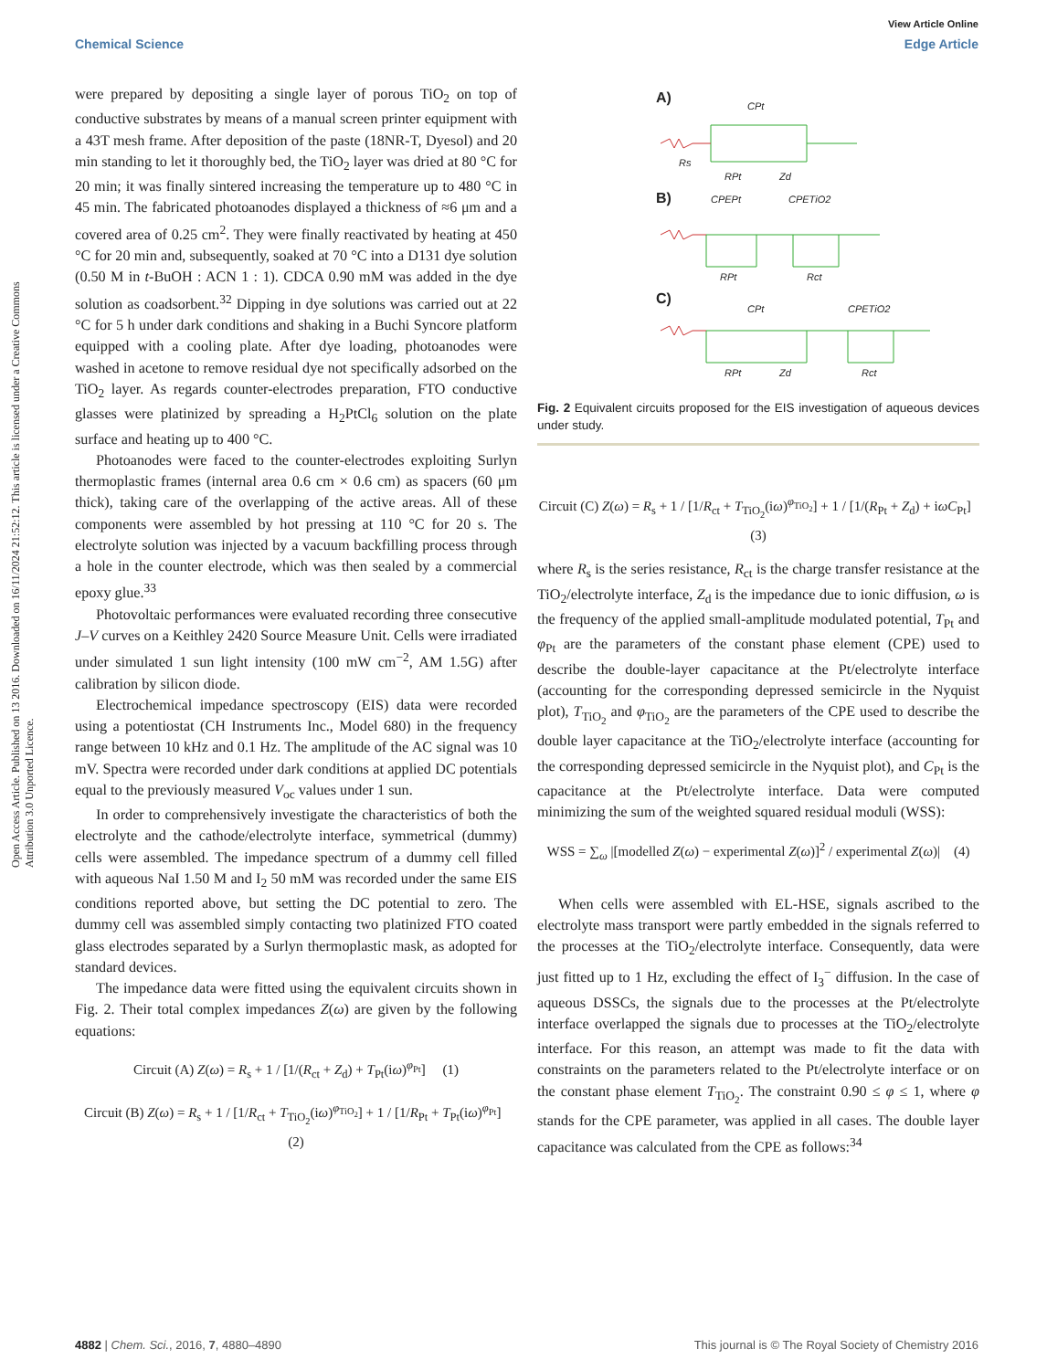View Article Online
Chemical Science Edge Article
Open Access Article. Published on 13 2016. Downloaded on 16/11/2024 21:52:12. This article is licensed under a Creative Commons Attribution 3.0 Unported Licence.
were prepared by depositing a single layer of porous TiO<sub>2</sub> on top of conductive substrates by means of a manual screen printer equipment with a 43T mesh frame. After deposition of the paste (18NR-T, Dyesol) and 20 min standing to let it thoroughly bed, the TiO<sub>2</sub> layer was dried at 80 °C for 20 min; it was finally sintered increasing the temperature up to 480 °C in 45 min. The fabricated photoanodes displayed a thickness of ≈6 μm and a covered area of 0.25 cm<sup>2</sup>. They were finally reactivated by heating at 450 °C for 20 min and, subsequently, soaked at 70 °C into a D131 dye solution (0.50 M in t-BuOH : ACN 1 : 1). CDCA 0.90 mM was added in the dye solution as coadsorbent.<sup>32</sup> Dipping in dye solutions was carried out at 22 °C for 5 h under dark conditions and shaking in a Buchi Syncore platform equipped with a cooling plate. After dye loading, photoanodes were washed in acetone to remove residual dye not specifically adsorbed on the TiO<sub>2</sub> layer. As regards counter-electrodes preparation, FTO conductive glasses were platinized by spreading a H<sub>2</sub>PtCl<sub>6</sub> solution on the plate surface and heating up to 400 °C.
Photoanodes were faced to the counter-electrodes exploiting Surlyn thermoplastic frames (internal area 0.6 cm × 0.6 cm) as spacers (60 μm thick), taking care of the overlapping of the active areas. All of these components were assembled by hot pressing at 110 °C for 20 s. The electrolyte solution was injected by a vacuum backfilling process through a hole in the counter electrode, which was then sealed by a commercial epoxy glue.<sup>33</sup>
Photovoltaic performances were evaluated recording three consecutive J–V curves on a Keithley 2420 Source Measure Unit. Cells were irradiated under simulated 1 sun light intensity (100 mW cm<sup>−2</sup>, AM 1.5G) after calibration by silicon diode.
Electrochemical impedance spectroscopy (EIS) data were recorded using a potentiostat (CH Instruments Inc., Model 680) in the frequency range between 10 kHz and 0.1 Hz. The amplitude of the AC signal was 10 mV. Spectra were recorded under dark conditions at applied DC potentials equal to the previously measured V<sub>oc</sub> values under 1 sun.
In order to comprehensively investigate the characteristics of both the electrolyte and the cathode/electrolyte interface, symmetrical (dummy) cells were assembled. The impedance spectrum of a dummy cell filled with aqueous NaI 1.50 M and I<sub>2</sub> 50 mM was recorded under the same EIS conditions reported above, but setting the DC potential to zero. The dummy cell was assembled simply contacting two platinized FTO coated glass electrodes separated by a Surlyn thermoplastic mask, as adopted for standard devices.
The impedance data were fitted using the equivalent circuits shown in Fig. 2. Their total complex impedances Z(ω) are given by the following equations:
Circuit (A) Z(ω) = R<sub>s</sub> + 1 / [1/(R<sub>ct</sub> + Z<sub>d</sub>) + T<sub>Pt</sub>(iω)<sup>φ<sub>Pt</sub></sup>] (1)
Circuit (B) Z(ω) = R<sub>s</sub> + 1 / [1/R<sub>ct</sub> + T<sub>TiO<sub>2</sub></sub>(iω)<sup>φ<sub>TiO<sub>2</sub></sub></sup>] + 1 / [1/R<sub>Pt</sub> + T<sub>Pt</sub>(iω)<sup>φ<sub>Pt</sub></sup>] (2)
A)
B)
C)
CPt
Rs
RPt
Zd
CPEPt
CPETiO2
RPt
Rct
CPt
CPETiO2
RPt
Zd
Rct
Fig. 2 Equivalent circuits proposed for the EIS investigation of aqueous devices under study.
Circuit (C) Z(ω) = R<sub>s</sub> + 1 / [1/R<sub>ct</sub> + T<sub>TiO<sub>2</sub></sub>(iω)<sup>φ<sub>TiO<sub>2</sub></sub></sup>] + 1 / [1/(R<sub>Pt</sub> + Z<sub>d</sub>) + iωC<sub>Pt</sub>] (3)
where R<sub>s</sub> is the series resistance, R<sub>ct</sub> is the charge transfer resistance at the TiO<sub>2</sub>/electrolyte interface, Z<sub>d</sub> is the impedance due to ionic diffusion, ω is the frequency of the applied small-amplitude modulated potential, T<sub>Pt</sub> and φ<sub>Pt</sub> are the parameters of the constant phase element (CPE) used to describe the double-layer capacitance at the Pt/electrolyte interface (accounting for the corresponding depressed semicircle in the Nyquist plot), T<sub>TiO<sub>2</sub></sub> and φ<sub>TiO<sub>2</sub></sub> are the parameters of the CPE used to describe the double layer capacitance at the TiO<sub>2</sub>/electrolyte interface (accounting for the corresponding depressed semicircle in the Nyquist plot), and C<sub>Pt</sub> is the capacitance at the Pt/electrolyte interface. Data were computed minimizing the sum of the weighted squared residual moduli (WSS):
WSS = ∑<sub>ω</sub> |[modelled Z(ω) − experimental Z(ω)]<sup>2</sup> / experimental Z(ω)| (4)
When cells were assembled with EL-HSE, signals ascribed to the electrolyte mass transport were partly embedded in the signals referred to the processes at the TiO<sub>2</sub>/electrolyte interface. Consequently, data were just fitted up to 1 Hz, excluding the effect of I<sub>3</sub><sup>−</sup> diffusion. In the case of aqueous DSSCs, the signals due to the processes at the Pt/electrolyte interface overlapped the signals due to processes at the TiO<sub>2</sub>/electrolyte interface. For this reason, an attempt was made to fit the data with constraints on the parameters related to the Pt/electrolyte interface or on the constant phase element T<sub>TiO<sub>2</sub></sub>. The constraint 0.90 ≤ φ ≤ 1, where φ stands for the CPE parameter, was applied in all cases. The double layer capacitance was calculated from the CPE as follows:<sup>34</sup>
4882 | Chem. Sci., 2016, 7, 4880–4890 This journal is © The Royal Society of Chemistry 2016